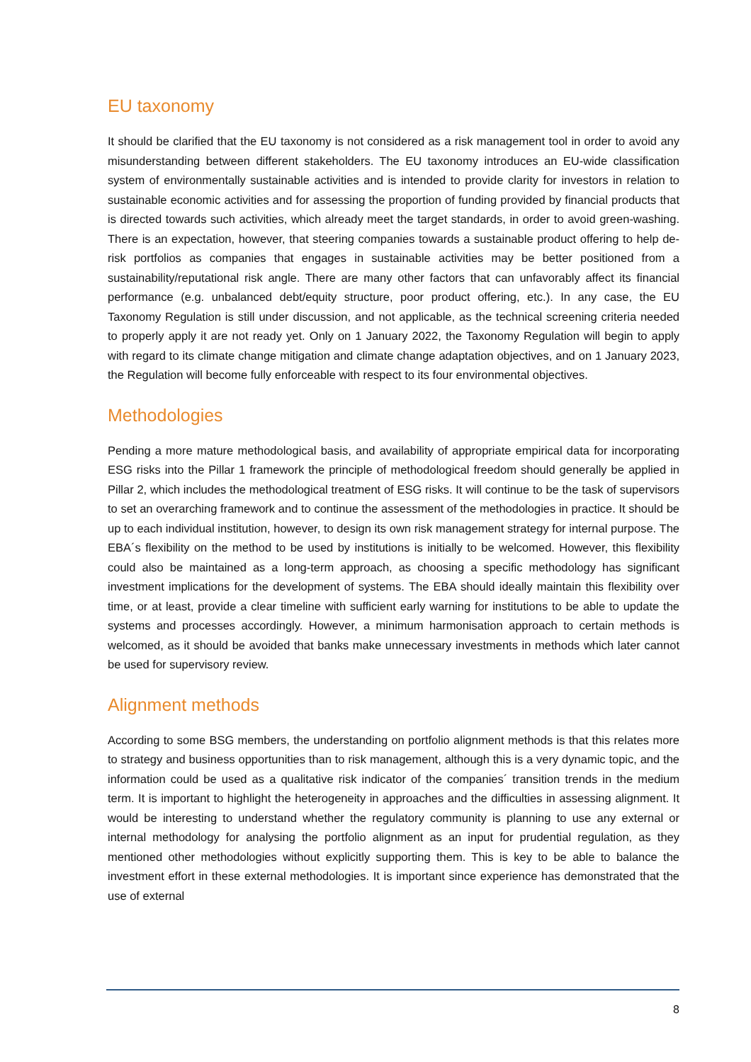EU taxonomy
It should be clarified that the EU taxonomy is not considered as a risk management tool in order to avoid any misunderstanding between different stakeholders. The EU taxonomy introduces an EU-wide classification system of environmentally sustainable activities and is intended to provide clarity for investors in relation to sustainable economic activities and for assessing the proportion of funding provided by financial products that is directed towards such activities, which already meet the target standards, in order to avoid green-washing. There is an expectation, however, that steering companies towards a sustainable product offering to help de-risk portfolios as companies that engages in sustainable activities may be better positioned from a sustainability/reputational risk angle. There are many other factors that can unfavorably affect its financial performance (e.g. unbalanced debt/equity structure, poor product offering, etc.). In any case, the EU Taxonomy Regulation is still under discussion, and not applicable, as the technical screening criteria needed to properly apply it are not ready yet. Only on 1 January 2022, the Taxonomy Regulation will begin to apply with regard to its climate change mitigation and climate change adaptation objectives, and on 1 January 2023, the Regulation will become fully enforceable with respect to its four environmental objectives.
Methodologies
Pending a more mature methodological basis, and availability of appropriate empirical data for incorporating ESG risks into the Pillar 1 framework the principle of methodological freedom should generally be applied in Pillar 2, which includes the methodological treatment of ESG risks. It will continue to be the task of supervisors to set an overarching framework and to continue the assessment of the methodologies in practice. It should be up to each individual institution, however, to design its own risk management strategy for internal purpose. The EBA´s flexibility on the method to be used by institutions is initially to be welcomed. However, this flexibility could also be maintained as a long-term approach, as choosing a specific methodology has significant investment implications for the development of systems. The EBA should ideally maintain this flexibility over time, or at least, provide a clear timeline with sufficient early warning for institutions to be able to update the systems and processes accordingly. However, a minimum harmonisation approach to certain methods is welcomed, as it should be avoided that banks make unnecessary investments in methods which later cannot be used for supervisory review.
Alignment methods
According to some BSG members, the understanding on portfolio alignment methods is that this relates more to strategy and business opportunities than to risk management, although this is a very dynamic topic, and the information could be used as a qualitative risk indicator of the companies´ transition trends in the medium term. It is important to highlight the heterogeneity in approaches and the difficulties in assessing alignment. It would be interesting to understand whether the regulatory community is planning to use any external or internal methodology for analysing the portfolio alignment as an input for prudential regulation, as they mentioned other methodologies without explicitly supporting them. This is key to be able to balance the investment effort in these external methodologies. It is important since experience has demonstrated that the use of external
8